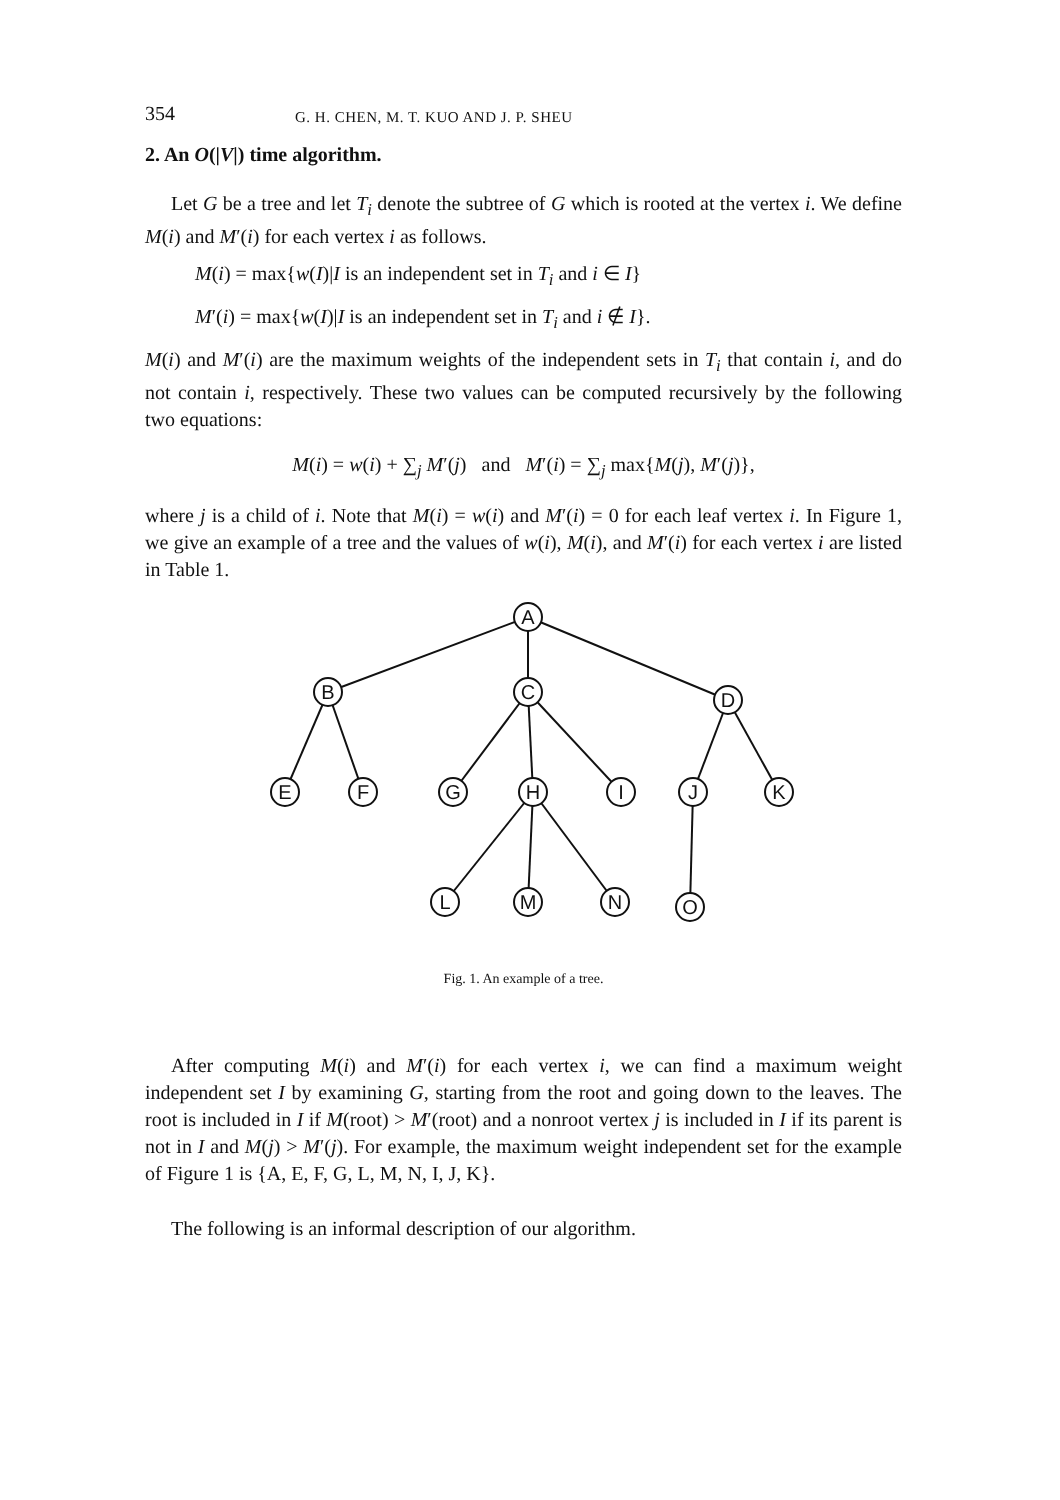354 G. H. CHEN, M. T. KUO AND J. P. SHEU
2. An O(|V|) time algorithm.
Let G be a tree and let T<sub>i</sub> denote the subtree of G which is rooted at the vertex i. We define M(i) and M′(i) for each vertex i as follows.
M(i) = max{w(I)|I is an independent set in T<sub>i</sub> and i ∈ I}
M′(i) = max{w(I)|I is an independent set in T<sub>i</sub> and i ∉ I}.
M(i) and M′(i) are the maximum weights of the independent sets in T<sub>i</sub> that contain i, and do not contain i, respectively. These two values can be computed recursively by the following two equations:
M(i) = w(i) + ∑<sub>j</sub> M′(j) and M′(i) = ∑<sub>j</sub> max{M(j), M′(j)},
where j is a child of i. Note that M(i) = w(i) and M′(i) = 0 for each leaf vertex i. In Figure 1, we give an example of a tree and the values of w(i), M(i), and M′(i) for each vertex i are listed in Table 1.
A
B
C
D
E
F
G
H
I
J
K
L
M
N
O
Fig. 1. An example of a tree.
After computing M(i) and M′(i) for each vertex i, we can find a maximum weight independent set I by examining G, starting from the root and going down to the leaves. The root is included in I if M(root) > M′(root) and a nonroot vertex j is included in I if its parent is not in I and M(j) > M′(j). For example, the maximum weight independent set for the example of Figure 1 is {A, E, F, G, L, M, N, I, J, K}.
The following is an informal description of our algorithm.